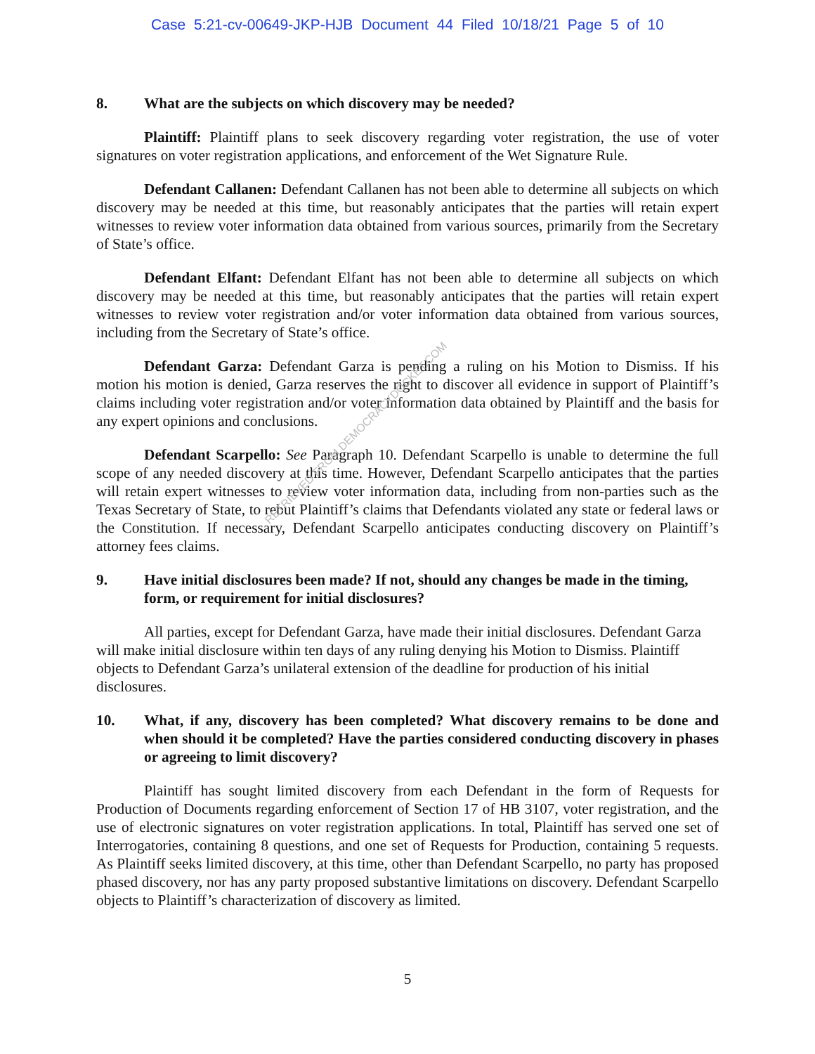Case 5:21-cv-00649-JKP-HJB Document 44 Filed 10/18/21 Page 5 of 10
8. What are the subjects on which discovery may be needed?
Plaintiff: Plaintiff plans to seek discovery regarding voter registration, the use of voter signatures on voter registration applications, and enforcement of the Wet Signature Rule.
Defendant Callanen: Defendant Callanen has not been able to determine all subjects on which discovery may be needed at this time, but reasonably anticipates that the parties will retain expert witnesses to review voter information data obtained from various sources, primarily from the Secretary of State’s office.
Defendant Elfant: Defendant Elfant has not been able to determine all subjects on which discovery may be needed at this time, but reasonably anticipates that the parties will retain expert witnesses to review voter registration and/or voter information data obtained from various sources, including from the Secretary of State’s office.
Defendant Garza: Defendant Garza is pending a ruling on his Motion to Dismiss. If his motion his motion is denied, Garza reserves the right to discover all evidence in support of Plaintiff’s claims including voter registration and/or voter information data obtained by Plaintiff and the basis for any expert opinions and conclusions.
Defendant Scarpello: See Paragraph 10. Defendant Scarpello is unable to determine the full scope of any needed discovery at this time. However, Defendant Scarpello anticipates that the parties will retain expert witnesses to review voter information data, including from non-parties such as the Texas Secretary of State, to rebut Plaintiff’s claims that Defendants violated any state or federal laws or the Constitution. If necessary, Defendant Scarpello anticipates conducting discovery on Plaintiff’s attorney fees claims.
9. Have initial disclosures been made? If not, should any changes be made in the timing, form, or requirement for initial disclosures?
All parties, except for Defendant Garza, have made their initial disclosures. Defendant Garza will make initial disclosure within ten days of any ruling denying his Motion to Dismiss. Plaintiff objects to Defendant Garza’s unilateral extension of the deadline for production of his initial disclosures.
10. What, if any, discovery has been completed? What discovery remains to be done and when should it be completed? Have the parties considered conducting discovery in phases or agreeing to limit discovery?
Plaintiff has sought limited discovery from each Defendant in the form of Requests for Production of Documents regarding enforcement of Section 17 of HB 3107, voter registration, and the use of electronic signatures on voter registration applications. In total, Plaintiff has served one set of Interrogatories, containing 8 questions, and one set of Requests for Production, containing 5 requests. As Plaintiff seeks limited discovery, at this time, other than Defendant Scarpello, no party has proposed phased discovery, nor has any party proposed substantive limitations on discovery. Defendant Scarpello objects to Plaintiff’s characterization of discovery as limited.
5
RETRIEVED FROM DEMOCRACYDOCKET.COM